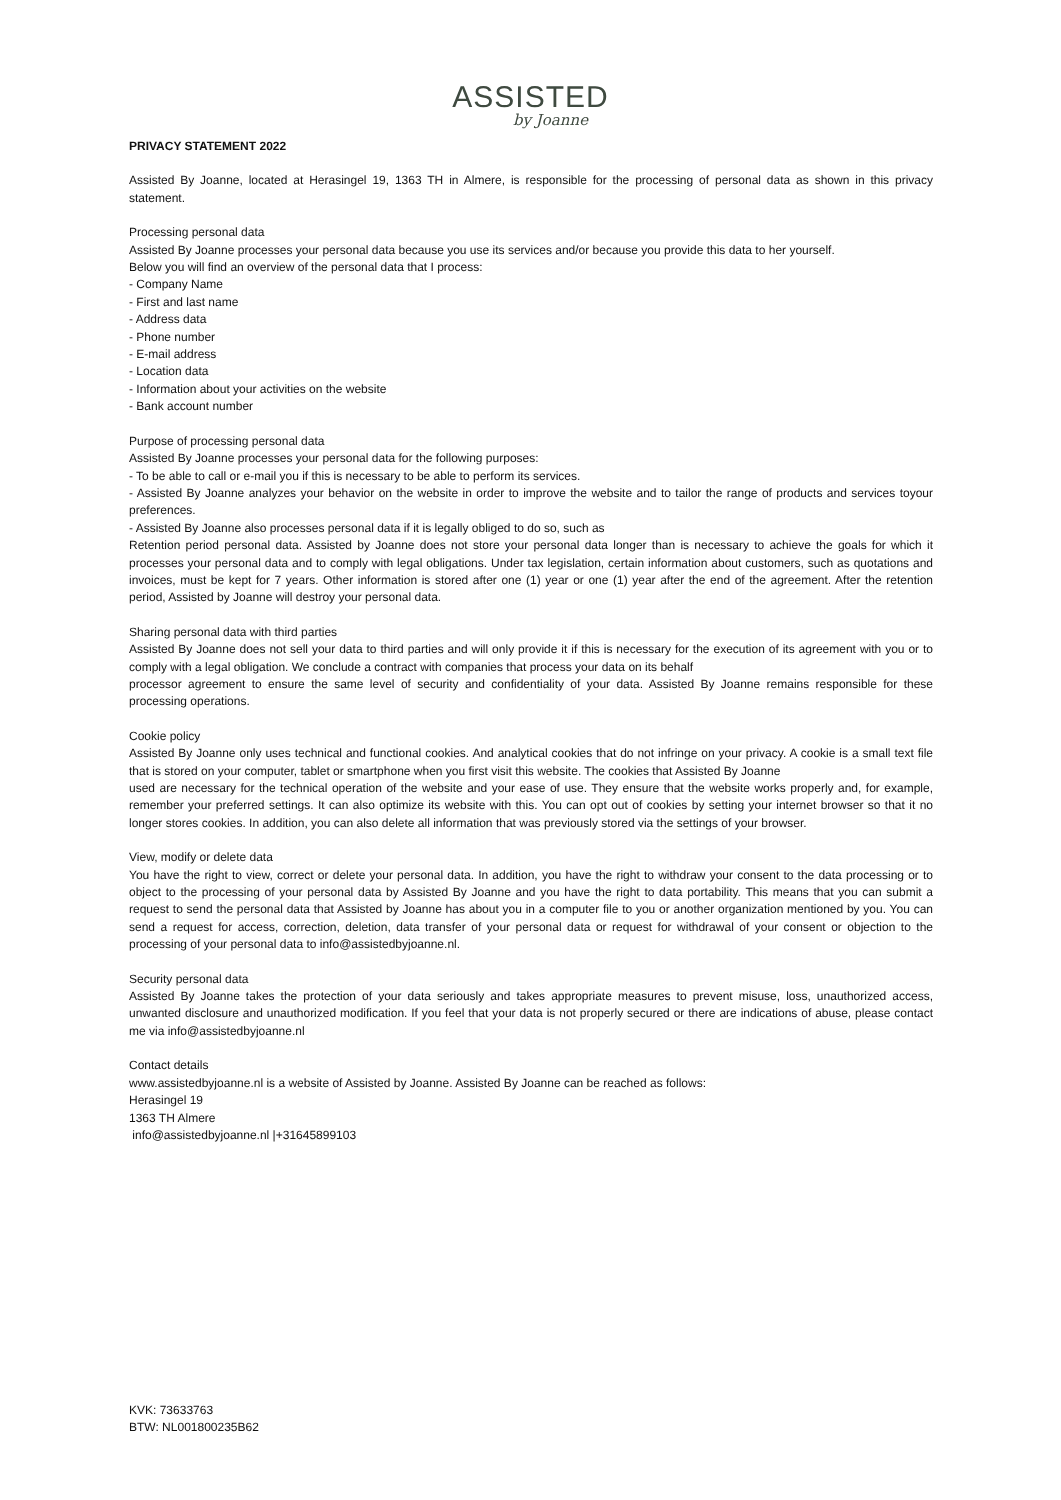ASSISTED
by Joanne
PRIVACY STATEMENT 2022
Assisted By Joanne, located at Herasingel 19, 1363 TH in Almere, is responsible for the processing of personal data as shown in this privacy statement.
Processing personal data
Assisted By Joanne processes your personal data because you use its services and/or because you provide this data to her yourself.
Below you will find an overview of the personal data that I process:
- Company Name
- First and last name
- Address data
- Phone number
- E-mail address
- Location data
- Information about your activities on the website
- Bank account number
Purpose of processing personal data
Assisted By Joanne processes your personal data for the following purposes:
- To be able to call or e-mail you if this is necessary to be able to perform its services.
- Assisted By Joanne analyzes your behavior on the website in order to improve the website and to tailor the range of products and services toyour preferences.
- Assisted By Joanne also processes personal data if it is legally obliged to do so, such as
Retention period personal data. Assisted by Joanne does not store your personal data longer than is necessary to achieve the goals for which it processes your personal data and to comply with legal obligations. Under tax legislation, certain information about customers, such as quotations and invoices, must be kept for 7 years. Other information is stored after one (1) year or one (1) year after the end of the agreement. After the retention period, Assisted by Joanne will destroy your personal data.
Sharing personal data with third parties
Assisted By Joanne does not sell your data to third parties and will only provide it if this is necessary for the execution of its agreement with you or to comply with a legal obligation. We conclude a contract with companies that process your data on its behalf
processor agreement to ensure the same level of security and confidentiality of your data. Assisted By Joanne remains responsible for these processing operations.
Cookie policy
Assisted By Joanne only uses technical and functional cookies. And analytical cookies that do not infringe on your privacy. A cookie is a small text file that is stored on your computer, tablet or smartphone when you first visit this website. The cookies that Assisted By Joanne
used are necessary for the technical operation of the website and your ease of use. They ensure that the website works properly and, for example, remember your preferred settings. It can also optimize its website with this. You can opt out of cookies by setting your internet browser so that it no longer stores cookies. In addition, you can also delete all information that was previously stored via the settings of your browser.
View, modify or delete data
You have the right to view, correct or delete your personal data. In addition, you have the right to withdraw your consent to the data processing or to object to the processing of your personal data by Assisted By Joanne and you have the right to data portability. This means that you can submit a request to send the personal data that Assisted by Joanne has about you in a computer file to you or another organization mentioned by you. You can send a request for access, correction, deletion, data transfer of your personal data or request for withdrawal of your consent or objection to the processing of your personal data to info@assistedbyjoanne.nl.
Security personal data
Assisted By Joanne takes the protection of your data seriously and takes appropriate measures to prevent misuse, loss, unauthorized access, unwanted disclosure and unauthorized modification. If you feel that your data is not properly secured or there are indications of abuse, please contact me via info@assistedbyjoanne.nl
Contact details
www.assistedbyjoanne.nl is a website of Assisted by Joanne. Assisted By Joanne can be reached as follows:
Herasingel 19
1363 TH Almere
info@assistedbyjoanne.nl |+31645899103
KVK: 73633763
BTW: NL001800235B62